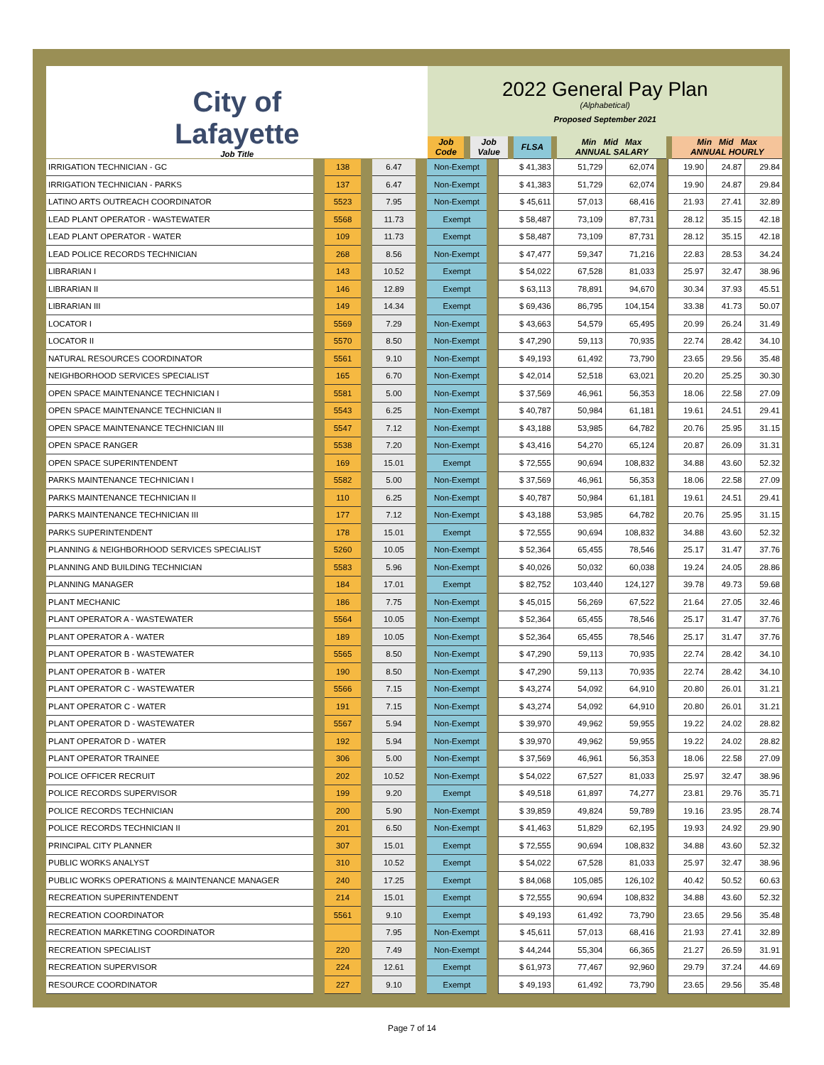| City of Lafayette Job Title | 2022 General Pay Plan (Alphabetical) Proposed September 2021 | | | | | | | | | |
| | Job Code | | Job Value | | FLSA | | Min Mid Max ANNUAL SALARY | | Min Mid Max ANNUAL HOURLY | |
| IRRIGATION TECHNICIAN - GC | | 138 | | 6.47 | | Non-Exempt | | $ 41,383 | 51,729 | 62,074 | | 19.90 | 24.87 | 29.84 |
| IRRIGATION TECHNICIAN - PARKS | | 137 | | 6.47 | | Non-Exempt | | $ 41,383 | 51,729 | 62,074 | | 19.90 | 24.87 | 29.84 |
| LATINO ARTS OUTREACH COORDINATOR | | 5523 | | 7.95 | | Non-Exempt | | $ 45,611 | 57,013 | 68,416 | | 21.93 | 27.41 | 32.89 |
| LEAD PLANT OPERATOR - WASTEWATER | | 5568 | | 11.73 | | Exempt | | $ 58,487 | 73,109 | 87,731 | | 28.12 | 35.15 | 42.18 |
| LEAD PLANT OPERATOR - WATER | | 109 | | 11.73 | | Exempt | | $ 58,487 | 73,109 | 87,731 | | 28.12 | 35.15 | 42.18 |
| LEAD POLICE RECORDS TECHNICIAN | | 268 | | 8.56 | | Non-Exempt | | $ 47,477 | 59,347 | 71,216 | | 22.83 | 28.53 | 34.24 |
| LIBRARIAN I | | 143 | | 10.52 | | Exempt | | $ 54,022 | 67,528 | 81,033 | | 25.97 | 32.47 | 38.96 |
| LIBRARIAN II | | 146 | | 12.89 | | Exempt | | $ 63,113 | 78,891 | 94,670 | | 30.34 | 37.93 | 45.51 |
| LIBRARIAN III | | 149 | | 14.34 | | Exempt | | $ 69,436 | 86,795 | 104,154 | | 33.38 | 41.73 | 50.07 |
| LOCATOR I | | 5569 | | 7.29 | | Non-Exempt | | $ 43,663 | 54,579 | 65,495 | | 20.99 | 26.24 | 31.49 |
| LOCATOR II | | 5570 | | 8.50 | | Non-Exempt | | $ 47,290 | 59,113 | 70,935 | | 22.74 | 28.42 | 34.10 |
| NATURAL RESOURCES COORDINATOR | | 5561 | | 9.10 | | Non-Exempt | | $ 49,193 | 61,492 | 73,790 | | 23.65 | 29.56 | 35.48 |
| NEIGHBORHOOD SERVICES SPECIALIST | | 165 | | 6.70 | | Non-Exempt | | $ 42,014 | 52,518 | 63,021 | | 20.20 | 25.25 | 30.30 |
| OPEN SPACE MAINTENANCE TECHNICIAN I | | 5581 | | 5.00 | | Non-Exempt | | $ 37,569 | 46,961 | 56,353 | | 18.06 | 22.58 | 27.09 |
| OPEN SPACE MAINTENANCE TECHNICIAN II | | 5543 | | 6.25 | | Non-Exempt | | $ 40,787 | 50,984 | 61,181 | | 19.61 | 24.51 | 29.41 |
| OPEN SPACE MAINTENANCE TECHNICIAN III | | 5547 | | 7.12 | | Non-Exempt | | $ 43,188 | 53,985 | 64,782 | | 20.76 | 25.95 | 31.15 |
| OPEN SPACE RANGER | | 5538 | | 7.20 | | Non-Exempt | | $ 43,416 | 54,270 | 65,124 | | 20.87 | 26.09 | 31.31 |
| OPEN SPACE SUPERINTENDENT | | 169 | | 15.01 | | Exempt | | $ 72,555 | 90,694 | 108,832 | | 34.88 | 43.60 | 52.32 |
| PARKS MAINTENANCE TECHNICIAN I | | 5582 | | 5.00 | | Non-Exempt | | $ 37,569 | 46,961 | 56,353 | | 18.06 | 22.58 | 27.09 |
| PARKS MAINTENANCE TECHNICIAN II | | 110 | | 6.25 | | Non-Exempt | | $ 40,787 | 50,984 | 61,181 | | 19.61 | 24.51 | 29.41 |
| PARKS MAINTENANCE TECHNICIAN III | | 177 | | 7.12 | | Non-Exempt | | $ 43,188 | 53,985 | 64,782 | | 20.76 | 25.95 | 31.15 |
| PARKS SUPERINTENDENT | | 178 | | 15.01 | | Exempt | | $ 72,555 | 90,694 | 108,832 | | 34.88 | 43.60 | 52.32 |
| PLANNING & NEIGHBORHOOD SERVICES SPECIALIST | | 5260 | | 10.05 | | Non-Exempt | | $ 52,364 | 65,455 | 78,546 | | 25.17 | 31.47 | 37.76 |
| PLANNING AND BUILDING TECHNICIAN | | 5583 | | 5.96 | | Non-Exempt | | $ 40,026 | 50,032 | 60,038 | | 19.24 | 24.05 | 28.86 |
| PLANNING MANAGER | | 184 | | 17.01 | | Exempt | | $ 82,752 | 103,440 | 124,127 | | 39.78 | 49.73 | 59.68 |
| PLANT MECHANIC | | 186 | | 7.75 | | Non-Exempt | | $ 45,015 | 56,269 | 67,522 | | 21.64 | 27.05 | 32.46 |
| PLANT OPERATOR A - WASTEWATER | | 5564 | | 10.05 | | Non-Exempt | | $ 52,364 | 65,455 | 78,546 | | 25.17 | 31.47 | 37.76 |
| PLANT OPERATOR A - WATER | | 189 | | 10.05 | | Non-Exempt | | $ 52,364 | 65,455 | 78,546 | | 25.17 | 31.47 | 37.76 |
| PLANT OPERATOR B - WASTEWATER | | 5565 | | 8.50 | | Non-Exempt | | $ 47,290 | 59,113 | 70,935 | | 22.74 | 28.42 | 34.10 |
| PLANT OPERATOR B - WATER | | 190 | | 8.50 | | Non-Exempt | | $ 47,290 | 59,113 | 70,935 | | 22.74 | 28.42 | 34.10 |
| PLANT OPERATOR C - WASTEWATER | | 5566 | | 7.15 | | Non-Exempt | | $ 43,274 | 54,092 | 64,910 | | 20.80 | 26.01 | 31.21 |
| PLANT OPERATOR C - WATER | | 191 | | 7.15 | | Non-Exempt | | $ 43,274 | 54,092 | 64,910 | | 20.80 | 26.01 | 31.21 |
| PLANT OPERATOR D - WASTEWATER | | 5567 | | 5.94 | | Non-Exempt | | $ 39,970 | 49,962 | 59,955 | | 19.22 | 24.02 | 28.82 |
| PLANT OPERATOR D - WATER | | 192 | | 5.94 | | Non-Exempt | | $ 39,970 | 49,962 | 59,955 | | 19.22 | 24.02 | 28.82 |
| PLANT OPERATOR TRAINEE | | 306 | | 5.00 | | Non-Exempt | | $ 37,569 | 46,961 | 56,353 | | 18.06 | 22.58 | 27.09 |
| POLICE OFFICER RECRUIT | | 202 | | 10.52 | | Non-Exempt | | $ 54,022 | 67,527 | 81,033 | | 25.97 | 32.47 | 38.96 |
| POLICE RECORDS SUPERVISOR | | 199 | | 9.20 | | Exempt | | $ 49,518 | 61,897 | 74,277 | | 23.81 | 29.76 | 35.71 |
| POLICE RECORDS TECHNICIAN | | 200 | | 5.90 | | Non-Exempt | | $ 39,859 | 49,824 | 59,789 | | 19.16 | 23.95 | 28.74 |
| POLICE RECORDS TECHNICIAN II | | 201 | | 6.50 | | Non-Exempt | | $ 41,463 | 51,829 | 62,195 | | 19.93 | 24.92 | 29.90 |
| PRINCIPAL CITY PLANNER | | 307 | | 15.01 | | Exempt | | $ 72,555 | 90,694 | 108,832 | | 34.88 | 43.60 | 52.32 |
| PUBLIC WORKS ANALYST | | 310 | | 10.52 | | Exempt | | $ 54,022 | 67,528 | 81,033 | | 25.97 | 32.47 | 38.96 |
| PUBLIC WORKS OPERATIONS & MAINTENANCE MANAGER | | 240 | | 17.25 | | Exempt | | $ 84,068 | 105,085 | 126,102 | | 40.42 | 50.52 | 60.63 |
| RECREATION SUPERINTENDENT | | 214 | | 15.01 | | Exempt | | $ 72,555 | 90,694 | 108,832 | | 34.88 | 43.60 | 52.32 |
| RECREATION COORDINATOR | | 5561 | | 9.10 | | Exempt | | $ 49,193 | 61,492 | 73,790 | | 23.65 | 29.56 | 35.48 |
| RECREATION MARKETING COORDINATOR | | | | 7.95 | | Non-Exempt | | $ 45,611 | 57,013 | 68,416 | | 21.93 | 27.41 | 32.89 |
| RECREATION SPECIALIST | | 220 | | 7.49 | | Non-Exempt | | $ 44,244 | 55,304 | 66,365 | | 21.27 | 26.59 | 31.91 |
| RECREATION SUPERVISOR | | 224 | | 12.61 | | Exempt | | $ 61,973 | 77,467 | 92,960 | | 29.79 | 37.24 | 44.69 |
| RESOURCE COORDINATOR | | 227 | | 9.10 | | Exempt | | $ 49,193 | 61,492 | 73,790 | | 23.65 | 29.56 | 35.48 |
Page 7 of 14